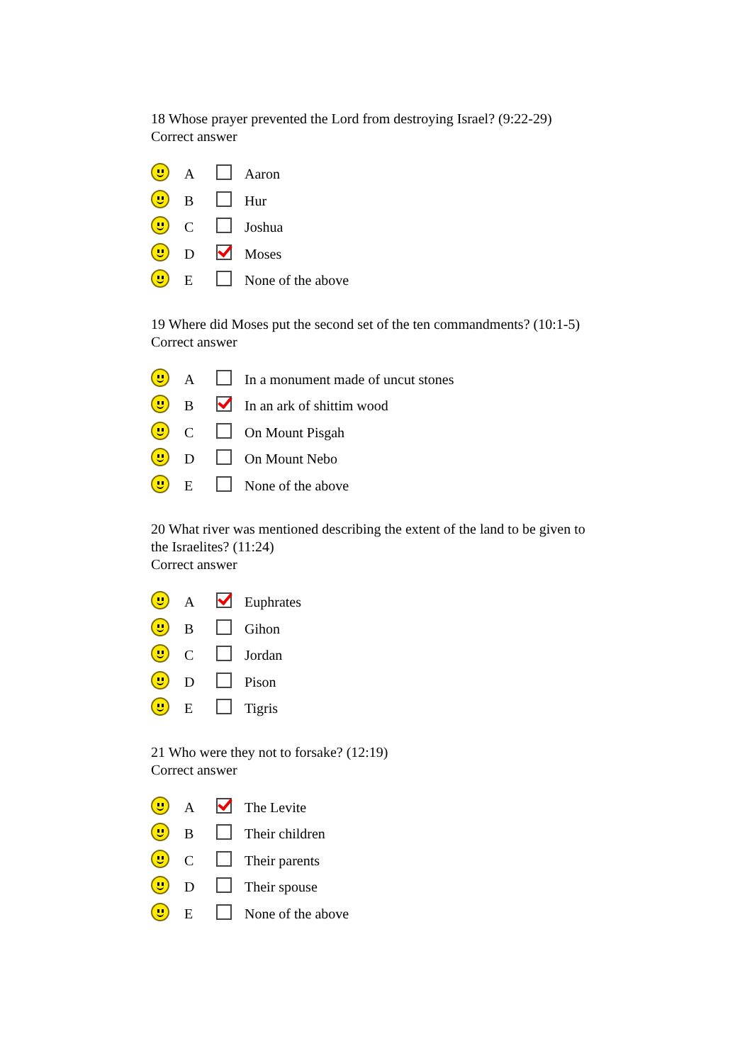18 Whose prayer prevented the Lord from destroying Israel? (9:22-29)
Correct answer
| | A | | Aaron |
| | B | | Hur |
| | C | | Joshua |
| | D | | Moses |
| | E | | None of the above |
19 Where did Moses put the second set of the ten commandments? (10:1-5)
Correct answer
| | A | | In a monument made of uncut stones |
| | B | | In an ark of shittim wood |
| | C | | On Mount Pisgah |
| | D | | On Mount Nebo |
| | E | | None of the above |
20 What river was mentioned describing the extent of the land to be given to the Israelites? (11:24)
Correct answer
| | A | | Euphrates |
| | B | | Gihon |
| | C | | Jordan |
| | D | | Pison |
| | E | | Tigris |
21 Who were they not to forsake? (12:19)
Correct answer
| | A | | The Levite |
| | B | | Their children |
| | C | | Their parents |
| | D | | Their spouse |
| | E | | None of the above |